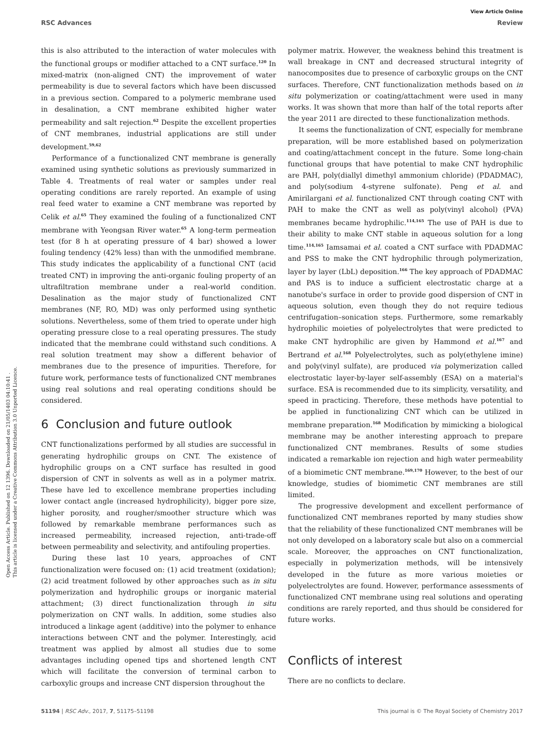View Article Online
RSC Advances Review
Open Access Article. Published on 12 1396. Downloaded on 21/05/1403 04:10:41 .
This article is licensed under a Creative Commons Attribution 3.0 Unported Licence.
this is also attributed to the interaction of water molecules with the functional groups or modifier attached to a CNT surface.<sup>120</sup> In mixed-matrix (non-aligned CNT) the improvement of water permeability is due to several factors which have been discussed in a previous section. Compared to a polymeric membrane used in desalination, a CNT membrane exhibited higher water permeability and salt rejection.<sup>62</sup> Despite the excellent properties of CNT membranes, industrial applications are still under development.<sup>59,62</sup>
Performance of a functionalized CNT membrane is generally examined using synthetic solutions as previously summarized in Table 4. Treatments of real water or samples under real operating conditions are rarely reported. An example of using real feed water to examine a CNT membrane was reported by Celik et al.<sup>65</sup> They examined the fouling of a functionalized CNT membrane with Yeongsan River water.<sup>65</sup> A long-term permeation test (for 8 h at operating pressure of 4 bar) showed a lower fouling tendency (42% less) than with the unmodified membrane. This study indicates the applicability of a functional CNT (acid treated CNT) in improving the anti-organic fouling property of an ultrafiltration membrane under a real-world condition. Desalination as the major study of functionalized CNT membranes (NF, RO, MD) was only performed using synthetic solutions. Nevertheless, some of them tried to operate under high operating pressure close to a real operating pressures. The study indicated that the membrane could withstand such conditions. A real solution treatment may show a different behavior of membranes due to the presence of impurities. Therefore, for future work, performance tests of functionalized CNT membranes using real solutions and real operating conditions should be considered.
6 Conclusion and future outlook
CNT functionalizations performed by all studies are successful in generating hydrophilic groups on CNT. The existence of hydrophilic groups on a CNT surface has resulted in good dispersion of CNT in solvents as well as in a polymer matrix. These have led to excellence membrane properties including lower contact angle (increased hydrophilicity), bigger pore size, higher porosity, and rougher/smoother structure which was followed by remarkable membrane performances such as increased permeability, increased rejection, anti-trade-off between permeability and selectivity, and antifouling properties.
During these last 10 years, approaches of CNT functionalization were focused on: (1) acid treatment (oxidation); (2) acid treatment followed by other approaches such as in situ polymerization and hydrophilic groups or inorganic material attachment; (3) direct functionalization through in situ polymerization on CNT walls. In addition, some studies also introduced a linkage agent (additive) into the polymer to enhance interactions between CNT and the polymer. Interestingly, acid treatment was applied by almost all studies due to some advantages including opened tips and shortened length CNT which will facilitate the conversion of terminal carbon to carboxylic groups and increase CNT dispersion throughout the
polymer matrix. However, the weakness behind this treatment is wall breakage in CNT and decreased structural integrity of nanocomposites due to presence of carboxylic groups on the CNT surfaces. Therefore, CNT functionalization methods based on in situ polymerization or coating/attachment were used in many works. It was shown that more than half of the total reports after the year 2011 are directed to these functionalization methods.
It seems the functionalization of CNT, especially for membrane preparation, will be more established based on polymerization and coating/attachment concept in the future. Some long-chain functional groups that have potential to make CNT hydrophilic are PAH, poly(diallyl dimethyl ammonium chloride) (PDADMAC), and poly(sodium 4-styrene sulfonate). Peng et al. and Amirilargani et al. functionalized CNT through coating CNT with PAH to make the CNT as well as poly(vinyl alcohol) (PVA) membranes became hydrophilic.<sup>114,165</sup> The use of PAH is due to their ability to make CNT stable in aqueous solution for a long time.<sup>114,165</sup> Iamsamai et al. coated a CNT surface with PDADMAC and PSS to make the CNT hydrophilic through polymerization, layer by layer (LbL) deposition.<sup>166</sup> The key approach of PDADMAC and PAS is to induce a sufficient electrostatic charge at a nanotube's surface in order to provide good dispersion of CNT in aqueous solution, even though they do not require tedious centrifugation–sonication steps. Furthermore, some remarkably hydrophilic moieties of polyelectrolytes that were predicted to make CNT hydrophilic are given by Hammond et al.<sup>167</sup> and Bertrand et al.<sup>168</sup> Polyelectrolytes, such as poly(ethylene imine) and poly(vinyl sulfate), are produced via polymerization called electrostatic layer-by-layer self-assembly (ESA) on a material's surface. ESA is recommended due to its simplicity, versatility, and speed in practicing. Therefore, these methods have potential to be applied in functionalizing CNT which can be utilized in membrane preparation.<sup>168</sup> Modification by mimicking a biological membrane may be another interesting approach to prepare functionalized CNT membranes. Results of some studies indicated a remarkable ion rejection and high water permeability of a biomimetic CNT membrane.<sup>169,170</sup> However, to the best of our knowledge, studies of biomimetic CNT membranes are still limited.
The progressive development and excellent performance of functionalized CNT membranes reported by many studies show that the reliability of these functionalized CNT membranes will be not only developed on a laboratory scale but also on a commercial scale. Moreover, the approaches on CNT functionalization, especially in polymerization methods, will be intensively developed in the future as more various moieties or polyelectrolytes are found. However, performance assessments of functionalized CNT membrane using real solutions and operating conditions are rarely reported, and thus should be considered for future works.
Conflicts of interest
There are no conflicts to declare.
51194 | RSC Adv., 2017, 7, 51175–51198 This journal is © The Royal Society of Chemistry 2017